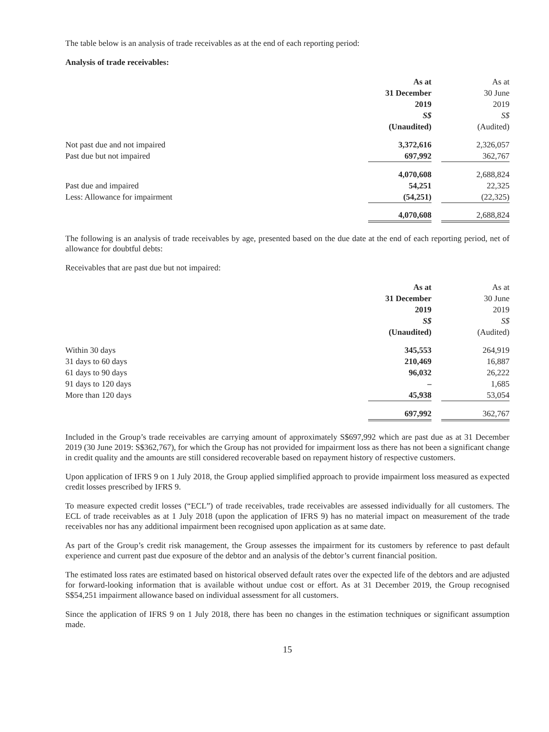The table below is an analysis of trade receivables as at the end of each reporting period:
Analysis of trade receivables:
| | As at 31 December 2019 S$ (Unaudited) | | As at 30 June 2019 S$ (Audited) |
| Not past due and not impaired | 3,372,616 | | 2,326,057 |
| Past due but not impaired | 697,992 | | 362,767 |
| | 4,070,608 | | 2,688,824 |
| Past due and impaired | 54,251 | | 22,325 |
| Less: Allowance for impairment | (54,251) | | (22,325) |
| | 4,070,608 | | 2,688,824 |
The following is an analysis of trade receivables by age, presented based on the due date at the end of each reporting period, net of allowance for doubtful debts:
Receivables that are past due but not impaired:
| | As at 31 December 2019 S$ (Unaudited) | | As at 30 June 2019 S$ (Audited) |
| Within 30 days | 345,553 | | 264,919 |
| 31 days to 60 days | 210,469 | | 16,887 |
| 61 days to 90 days | 96,032 | | 26,222 |
| 91 days to 120 days | – | | 1,685 |
| More than 120 days | 45,938 | | 53,054 |
| | 697,992 | | 362,767 |
Included in the Group’s trade receivables are carrying amount of approximately S$697,992 which are past due as at 31 December 2019 (30 June 2019: S$362,767), for which the Group has not provided for impairment loss as there has not been a significant change in credit quality and the amounts are still considered recoverable based on repayment history of respective customers.
Upon application of IFRS 9 on 1 July 2018, the Group applied simplified approach to provide impairment loss measured as expected credit losses prescribed by IFRS 9.
To measure expected credit losses (“ECL”) of trade receivables, trade receivables are assessed individually for all customers. The ECL of trade receivables as at 1 July 2018 (upon the application of IFRS 9) has no material impact on measurement of the trade receivables nor has any additional impairment been recognised upon application as at same date.
As part of the Group’s credit risk management, the Group assesses the impairment for its customers by reference to past default experience and current past due exposure of the debtor and an analysis of the debtor’s current financial position.
The estimated loss rates are estimated based on historical observed default rates over the expected life of the debtors and are adjusted for forward-looking information that is available without undue cost or effort. As at 31 December 2019, the Group recognised S$54,251 impairment allowance based on individual assessment for all customers.
Since the application of IFRS 9 on 1 July 2018, there has been no changes in the estimation techniques or significant assumption made.
15